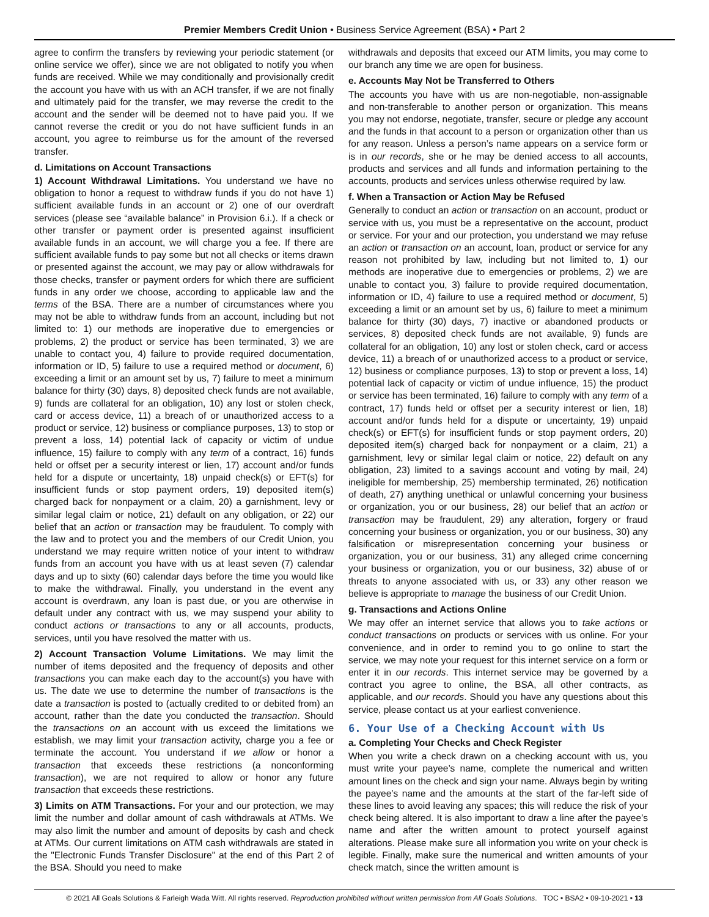Premier Members Credit Union • Business Service Agreement (BSA) • Part 2
agree to confirm the transfers by reviewing your periodic statement (or online service we offer), since we are not obligated to notify you when funds are received. While we may conditionally and provisionally credit the account you have with us with an ACH transfer, if we are not finally and ultimately paid for the transfer, we may reverse the credit to the account and the sender will be deemed not to have paid you. If we cannot reverse the credit or you do not have sufficient funds in an account, you agree to reimburse us for the amount of the reversed transfer.
d. Limitations on Account Transactions
1) Account Withdrawal Limitations. You understand we have no obligation to honor a request to withdraw funds if you do not have 1) sufficient available funds in an account or 2) one of our overdraft services (please see “available balance” in Provision 6.i.). If a check or other transfer or payment order is presented against insufficient available funds in an account, we will charge you a fee. If there are sufficient available funds to pay some but not all checks or items drawn or presented against the account, we may pay or allow withdrawals for those checks, transfer or payment orders for which there are sufficient funds in any order we choose, according to applicable law and the terms of the BSA. There are a number of circumstances where you may not be able to withdraw funds from an account, including but not limited to: 1) our methods are inoperative due to emergencies or problems, 2) the product or service has been terminated, 3) we are unable to contact you, 4) failure to provide required documentation, information or ID, 5) failure to use a required method or document, 6) exceeding a limit or an amount set by us, 7) failure to meet a minimum balance for thirty (30) days, 8) deposited check funds are not available, 9) funds are collateral for an obligation, 10) any lost or stolen check, card or access device, 11) a breach of or unauthorized access to a product or service, 12) business or compliance purposes, 13) to stop or prevent a loss, 14) potential lack of capacity or victim of undue influence, 15) failure to comply with any term of a contract, 16) funds held or offset per a security interest or lien, 17) account and/or funds held for a dispute or uncertainty, 18) unpaid check(s) or EFT(s) for insufficient funds or stop payment orders, 19) deposited item(s) charged back for nonpayment or a claim, 20) a garnishment, levy or similar legal claim or notice, 21) default on any obligation, or 22) our belief that an action or transaction may be fraudulent. To comply with the law and to protect you and the members of our Credit Union, you understand we may require written notice of your intent to withdraw funds from an account you have with us at least seven (7) calendar days and up to sixty (60) calendar days before the time you would like to make the withdrawal. Finally, you understand in the event any account is overdrawn, any loan is past due, or you are otherwise in default under any contract with us, we may suspend your ability to conduct actions or transactions to any or all accounts, products, services, until you have resolved the matter with us.
2) Account Transaction Volume Limitations. We may limit the number of items deposited and the frequency of deposits and other transactions you can make each day to the account(s) you have with us. The date we use to determine the number of transactions is the date a transaction is posted to (actually credited to or debited from) an account, rather than the date you conducted the transaction. Should the transactions on an account with us exceed the limitations we establish, we may limit your transaction activity, charge you a fee or terminate the account. You understand if we allow or honor a transaction that exceeds these restrictions (a nonconforming transaction), we are not required to allow or honor any future transaction that exceeds these restrictions.
3) Limits on ATM Transactions. For your and our protection, we may limit the number and dollar amount of cash withdrawals at ATMs. We may also limit the number and amount of deposits by cash and check at ATMs. Our current limitations on ATM cash withdrawals are stated in the "Electronic Funds Transfer Disclosure" at the end of this Part 2 of the BSA. Should you need to make
withdrawals and deposits that exceed our ATM limits, you may come to our branch any time we are open for business.
e. Accounts May Not be Transferred to Others
The accounts you have with us are non-negotiable, non-assignable and non-transferable to another person or organization. This means you may not endorse, negotiate, transfer, secure or pledge any account and the funds in that account to a person or organization other than us for any reason. Unless a person’s name appears on a service form or is in our records, she or he may be denied access to all accounts, products and services and all funds and information pertaining to the accounts, products and services unless otherwise required by law.
f. When a Transaction or Action May be Refused
Generally to conduct an action or transaction on an account, product or service with us, you must be a representative on the account, product or service. For your and our protection, you understand we may refuse an action or transaction on an account, loan, product or service for any reason not prohibited by law, including but not limited to, 1) our methods are inoperative due to emergencies or problems, 2) we are unable to contact you, 3) failure to provide required documentation, information or ID, 4) failure to use a required method or document, 5) exceeding a limit or an amount set by us, 6) failure to meet a minimum balance for thirty (30) days, 7) inactive or abandoned products or services, 8) deposited check funds are not available, 9) funds are collateral for an obligation, 10) any lost or stolen check, card or access device, 11) a breach of or unauthorized access to a product or service, 12) business or compliance purposes, 13) to stop or prevent a loss, 14) potential lack of capacity or victim of undue influence, 15) the product or service has been terminated, 16) failure to comply with any term of a contract, 17) funds held or offset per a security interest or lien, 18) account and/or funds held for a dispute or uncertainty, 19) unpaid check(s) or EFT(s) for insufficient funds or stop payment orders, 20) deposited item(s) charged back for nonpayment or a claim, 21) a garnishment, levy or similar legal claim or notice, 22) default on any obligation, 23) limited to a savings account and voting by mail, 24) ineligible for membership, 25) membership terminated, 26) notification of death, 27) anything unethical or unlawful concerning your business or organization, you or our business, 28) our belief that an action or transaction may be fraudulent, 29) any alteration, forgery or fraud concerning your business or organization, you or our business, 30) any falsification or misrepresentation concerning your business or organization, you or our business, 31) any alleged crime concerning your business or organization, you or our business, 32) abuse of or threats to anyone associated with us, or 33) any other reason we believe is appropriate to manage the business of our Credit Union.
g. Transactions and Actions Online
We may offer an internet service that allows you to take actions or conduct transactions on products or services with us online. For your convenience, and in order to remind you to go online to start the service, we may note your request for this internet service on a form or enter it in our records. This internet service may be governed by a contract you agree to online, the BSA, all other contracts, as applicable, and our records. Should you have any questions about this service, please contact us at your earliest convenience.
6. Your Use of a Checking Account with Us
a. Completing Your Checks and Check Register
When you write a check drawn on a checking account with us, you must write your payee’s name, complete the numerical and written amount lines on the check and sign your name. Always begin by writing the payee’s name and the amounts at the start of the far-left side of these lines to avoid leaving any spaces; this will reduce the risk of your check being altered. It is also important to draw a line after the payee’s name and after the written amount to protect yourself against alterations. Please make sure all information you write on your check is legible. Finally, make sure the numerical and written amounts of your check match, since the written amount is
© 2021 All Goals Solutions & Farleigh Wada Witt. All rights reserved. Reproduction prohibited without written permission from All Goals Solutions. TOC • BSA2 • 09-10-2021 • 13